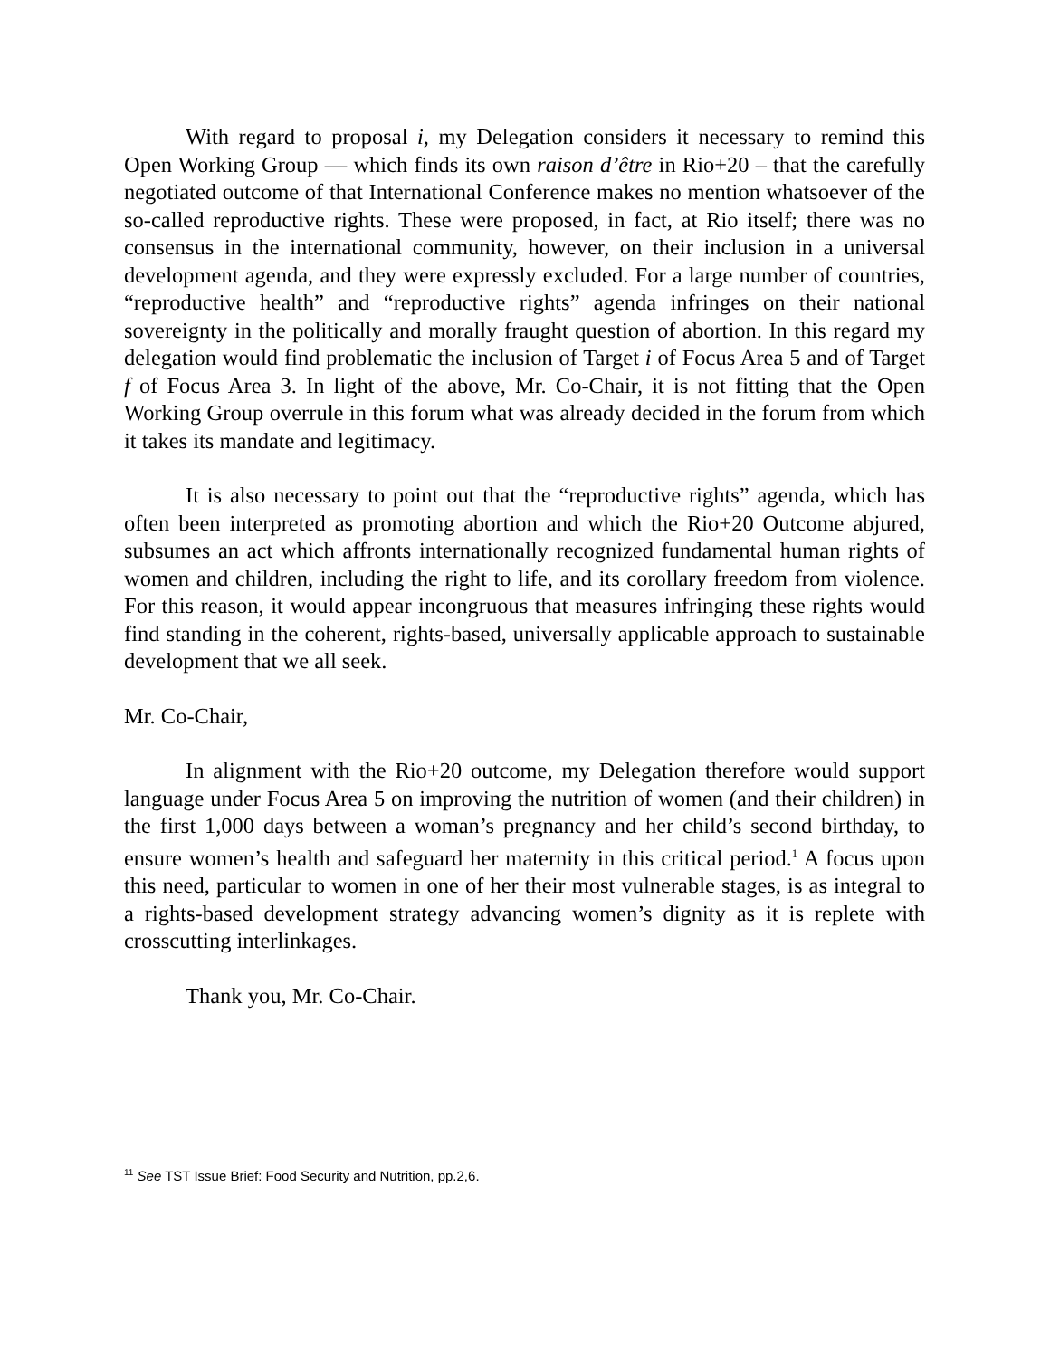With regard to proposal i, my Delegation considers it necessary to remind this Open Working Group — which finds its own raison d’être in Rio+20 – that the carefully negotiated outcome of that International Conference makes no mention whatsoever of the so-called reproductive rights. These were proposed, in fact, at Rio itself; there was no consensus in the international community, however, on their inclusion in a universal development agenda, and they were expressly excluded. For a large number of countries, “reproductive health” and “reproductive rights” agenda infringes on their national sovereignty in the politically and morally fraught question of abortion. In this regard my delegation would find problematic the inclusion of Target i of Focus Area 5 and of Target f of Focus Area 3. In light of the above, Mr. Co-Chair, it is not fitting that the Open Working Group overrule in this forum what was already decided in the forum from which it takes its mandate and legitimacy.
It is also necessary to point out that the “reproductive rights” agenda, which has often been interpreted as promoting abortion and which the Rio+20 Outcome abjured, subsumes an act which affronts internationally recognized fundamental human rights of women and children, including the right to life, and its corollary freedom from violence. For this reason, it would appear incongruous that measures infringing these rights would find standing in the coherent, rights-based, universally applicable approach to sustainable development that we all seek.
Mr. Co-Chair,
In alignment with the Rio+20 outcome, my Delegation therefore would support language under Focus Area 5 on improving the nutrition of women (and their children) in the first 1,000 days between a woman’s pregnancy and her child’s second birthday, to ensure women’s health and safeguard her maternity in this critical period.<sup>1</sup> A focus upon this need, particular to women in one of her their most vulnerable stages, is as integral to a rights-based development strategy advancing women’s dignity as it is replete with crosscutting interlinkages.
Thank you, Mr. Co-Chair.
<sup>11</sup> See TST Issue Brief: Food Security and Nutrition, pp.2,6.